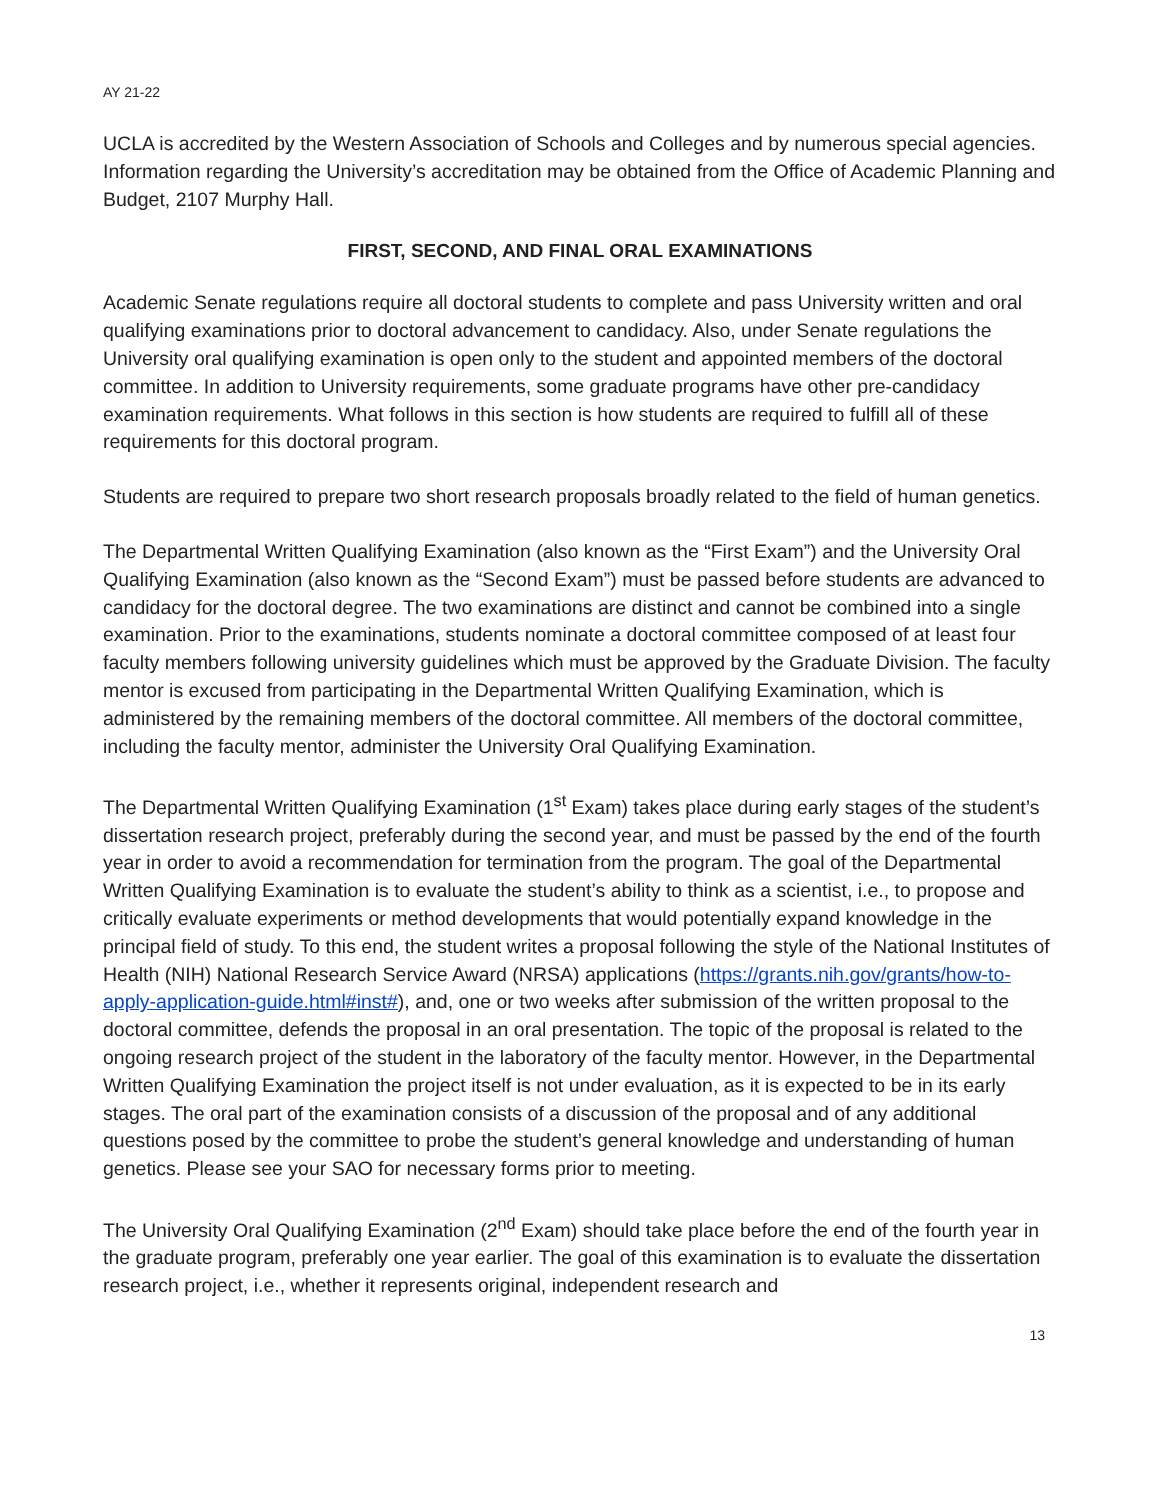AY 21-22
UCLA is accredited by the Western Association of Schools and Colleges and by numerous special agencies. Information regarding the University’s accreditation may be obtained from the Office of Academic Planning and Budget, 2107 Murphy Hall.
FIRST, SECOND, AND FINAL ORAL EXAMINATIONS
Academic Senate regulations require all doctoral students to complete and pass University written and oral qualifying examinations prior to doctoral advancement to candidacy. Also, under Senate regulations the University oral qualifying examination is open only to the student and appointed members of the doctoral committee. In addition to University requirements, some graduate programs have other pre-candidacy examination requirements. What follows in this section is how students are required to fulfill all of these requirements for this doctoral program.
Students are required to prepare two short research proposals broadly related to the field of human genetics.
The Departmental Written Qualifying Examination (also known as the “First Exam”) and the University Oral Qualifying Examination (also known as the “Second Exam”) must be passed before students are advanced to candidacy for the doctoral degree. The two examinations are distinct and cannot be combined into a single examination. Prior to the examinations, students nominate a doctoral committee composed of at least four faculty members following university guidelines which must be approved by the Graduate Division. The faculty mentor is excused from participating in the Departmental Written Qualifying Examination, which is administered by the remaining members of the doctoral committee. All members of the doctoral committee, including the faculty mentor, administer the University Oral Qualifying Examination.
The Departmental Written Qualifying Examination (1<sup>st</sup> Exam) takes place during early stages of the student’s dissertation research project, preferably during the second year, and must be passed by the end of the fourth year in order to avoid a recommendation for termination from the program. The goal of the Departmental Written Qualifying Examination is to evaluate the student’s ability to think as a scientist, i.e., to propose and critically evaluate experiments or method developments that would potentially expand knowledge in the principal field of study. To this end, the student writes a proposal following the style of the National Institutes of Health (NIH) National Research Service Award (NRSA) applications (https://grants.nih.gov/grants/how-to-apply-application-guide.html#inst#), and, one or two weeks after submission of the written proposal to the doctoral committee, defends the proposal in an oral presentation. The topic of the proposal is related to the ongoing research project of the student in the laboratory of the faculty mentor. However, in the Departmental Written Qualifying Examination the project itself is not under evaluation, as it is expected to be in its early stages. The oral part of the examination consists of a discussion of the proposal and of any additional questions posed by the committee to probe the student’s general knowledge and understanding of human genetics. Please see your SAO for necessary forms prior to meeting.
The University Oral Qualifying Examination (2<sup>nd</sup> Exam) should take place before the end of the fourth year in the graduate program, preferably one year earlier. The goal of this examination is to evaluate the dissertation research project, i.e., whether it represents original, independent research and
13